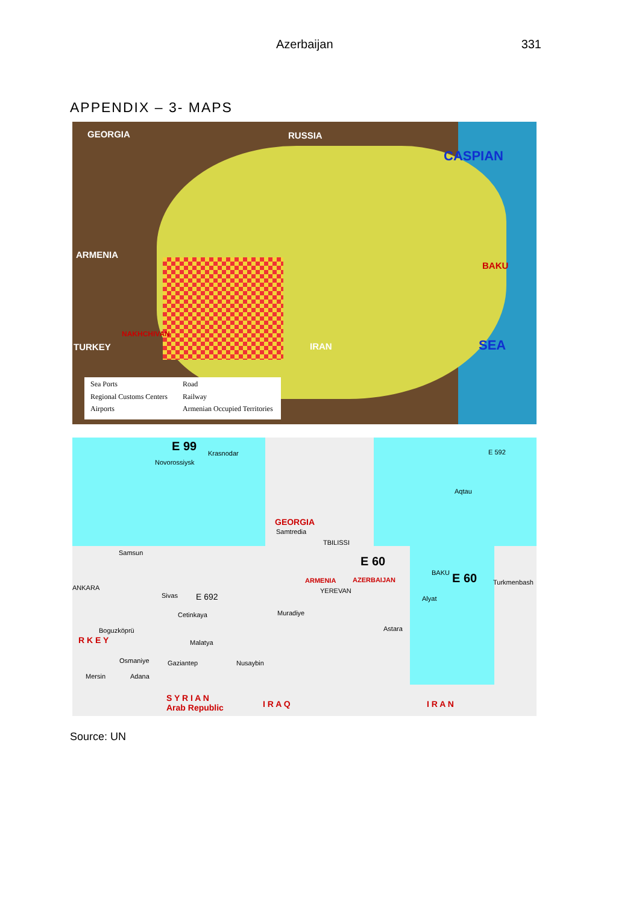Azerbaijan 331
APPENDIX – 3- MAPS
GEORGIA RUSSIA
CASPIAN
ARMENIA
BAKU
NAKHCHIVAN
TURKEY IRAN SEA
Sea Ports Road Regional Customs Centers Railway Airports Armenian Occupied Territories
E 99 Krasnodar
Novorossiysk
E 592
Aqtau
GEORGIA
Samtredia
Samsun
TBILISSI
E 60
BAKU E 60 Turkmenbash ARMENIA AZERBAIJAN
ANKARA
Sivas E 692
YEREVAN
Alyat
Cetinkaya Muradiye
Astara Boguzköprü
Malatya R K E Y
Osmaniye Gaziantep Nusaybin
Mersin Adana
S Y R I A N
Arab Republic I R A Q I R A N
Source: UN